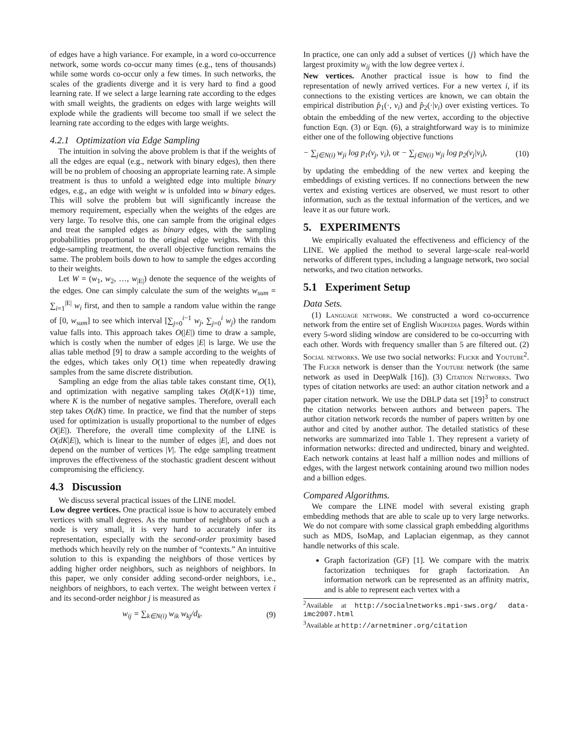of edges have a high variance. For example, in a word co-occurrence network, some words co-occur many times (e.g., tens of thousands) while some words co-occur only a few times. In such networks, the scales of the gradients diverge and it is very hard to find a good learning rate. If we select a large learning rate according to the edges with small weights, the gradients on edges with large weights will explode while the gradients will become too small if we select the learning rate according to the edges with large weights.
4.2.1 Optimization via Edge Sampling
The intuition in solving the above problem is that if the weights of all the edges are equal (e.g., network with binary edges), then there will be no problem of choosing an appropriate learning rate. A simple treatment is thus to unfold a weighted edge into multiple binary edges, e.g., an edge with weight w is unfolded into w binary edges. This will solve the problem but will significantly increase the memory requirement, especially when the weights of the edges are very large. To resolve this, one can sample from the original edges and treat the sampled edges as binary edges, with the sampling probabilities proportional to the original edge weights. With this edge-sampling treatment, the overall objective function remains the same. The problem boils down to how to sample the edges according to their weights.
Let W = (w<sub>1</sub>, w<sub>2</sub>, …, w<sub>|E|</sub>) denote the sequence of the weights of the edges. One can simply calculate the sum of the weights w<sub>sum</sub> = ∑<sub>i=1</sub><sup>|E|</sup> w<sub>i</sub> first, and then to sample a random value within the range of [0, w<sub>sum</sub>] to see which interval [∑<sub>j=0</sub><sup>i−1</sup> w<sub>j</sub>, ∑<sub>j=0</sub><sup>i</sup> w<sub>j</sub>) the random value falls into. This approach takes O(|E|) time to draw a sample, which is costly when the number of edges |E| is large. We use the alias table method [9] to draw a sample according to the weights of the edges, which takes only O(1) time when repeatedly drawing samples from the same discrete distribution.
Sampling an edge from the alias table takes constant time, O(1), and optimization with negative sampling takes O(d(K+1)) time, where K is the number of negative samples. Therefore, overall each step takes O(dK) time. In practice, we find that the number of steps used for optimization is usually proportional to the number of edges O(|E|). Therefore, the overall time complexity of the LINE is O(dK|E|), which is linear to the number of edges |E|, and does not depend on the number of vertices |V|. The edge sampling treatment improves the effectiveness of the stochastic gradient descent without compromising the efficiency.
4.3 Discussion
We discuss several practical issues of the LINE model.
Low degree vertices. One practical issue is how to accurately embed vertices with small degrees. As the number of neighbors of such a node is very small, it is very hard to accurately infer its representation, especially with the second-order proximity based methods which heavily rely on the number of “contexts.” An intuitive solution to this is expanding the neighbors of those vertices by adding higher order neighbors, such as neighbors of neighbors. In this paper, we only consider adding second-order neighbors, i.e., neighbors of neighbors, to each vertex. The weight between vertex i and its second-order neighbor j is measured as
w<sub>ij</sub> = ∑<sub>k∈N(i)</sub> w<sub>ik</sub> w<sub>kj</sub>/d<sub>k</sub>. (9)
In practice, one can only add a subset of vertices {j} which have the largest proximity w<sub>ij</sub> with the low degree vertex i.
New vertices. Another practical issue is how to find the representation of newly arrived vertices. For a new vertex i, if its connections to the existing vertices are known, we can obtain the empirical distribution p̂<sub>1</sub>(·, v<sub>i</sub>) and p̂<sub>2</sub>(·|v<sub>i</sub>) over existing vertices. To obtain the embedding of the new vertex, according to the objective function Eqn. (3) or Eqn. (6), a straightforward way is to minimize either one of the following objective functions
− ∑<sub>j∈N(i)</sub> w<sub>ji</sub> log p<sub>1</sub>(v<sub>j</sub>, v<sub>i</sub>), or − ∑<sub>j∈N(i)</sub> w<sub>ji</sub> log p<sub>2</sub>(v<sub>j</sub>|v<sub>i</sub>), (10)
by updating the embedding of the new vertex and keeping the embeddings of existing vertices. If no connections between the new vertex and existing vertices are observed, we must resort to other information, such as the textual information of the vertices, and we leave it as our future work.
5. EXPERIMENTS
We empirically evaluated the effectiveness and efficiency of the LINE. We applied the method to several large-scale real-world networks of different types, including a language network, two social networks, and two citation networks.
5.1 Experiment Setup
Data Sets.
(1) Language network. We constructed a word co-occurrence network from the entire set of English Wikipedia pages. Words within every 5-word sliding window are considered to be co-occurring with each other. Words with frequency smaller than 5 are filtered out. (2) Social networks. We use two social networks: Flickr and Youtube<sup>2</sup>. The Flickr network is denser than the Youtube network (the same network as used in DeepWalk [16]). (3) Citation Networks. Two types of citation networks are used: an author citation network and a paper citation network. We use the DBLP data set [19]<sup>3</sup> to construct the citation networks between authors and between papers. The author citation network records the number of papers written by one author and cited by another author. The detailed statistics of these networks are summarized into Table 1. They represent a variety of information networks: directed and undirected, binary and weighted. Each network contains at least half a million nodes and millions of edges, with the largest network containing around two million nodes and a billion edges.
Compared Algorithms.
We compare the LINE model with several existing graph embedding methods that are able to scale up to very large networks. We do not compare with some classical graph embedding algorithms such as MDS, IsoMap, and Laplacian eigenmap, as they cannot handle networks of this scale.
Graph factorization (GF) [1]. We compare with the matrix factorization techniques for graph factorization. An information network can be represented as an affinity matrix, and is able to represent each vertex with a
<sup>2</sup> Available at http://socialnetworks.mpi-sws.org/ data-imc2007.html
<sup>3</sup> Available at http://arnetminer.org/citation